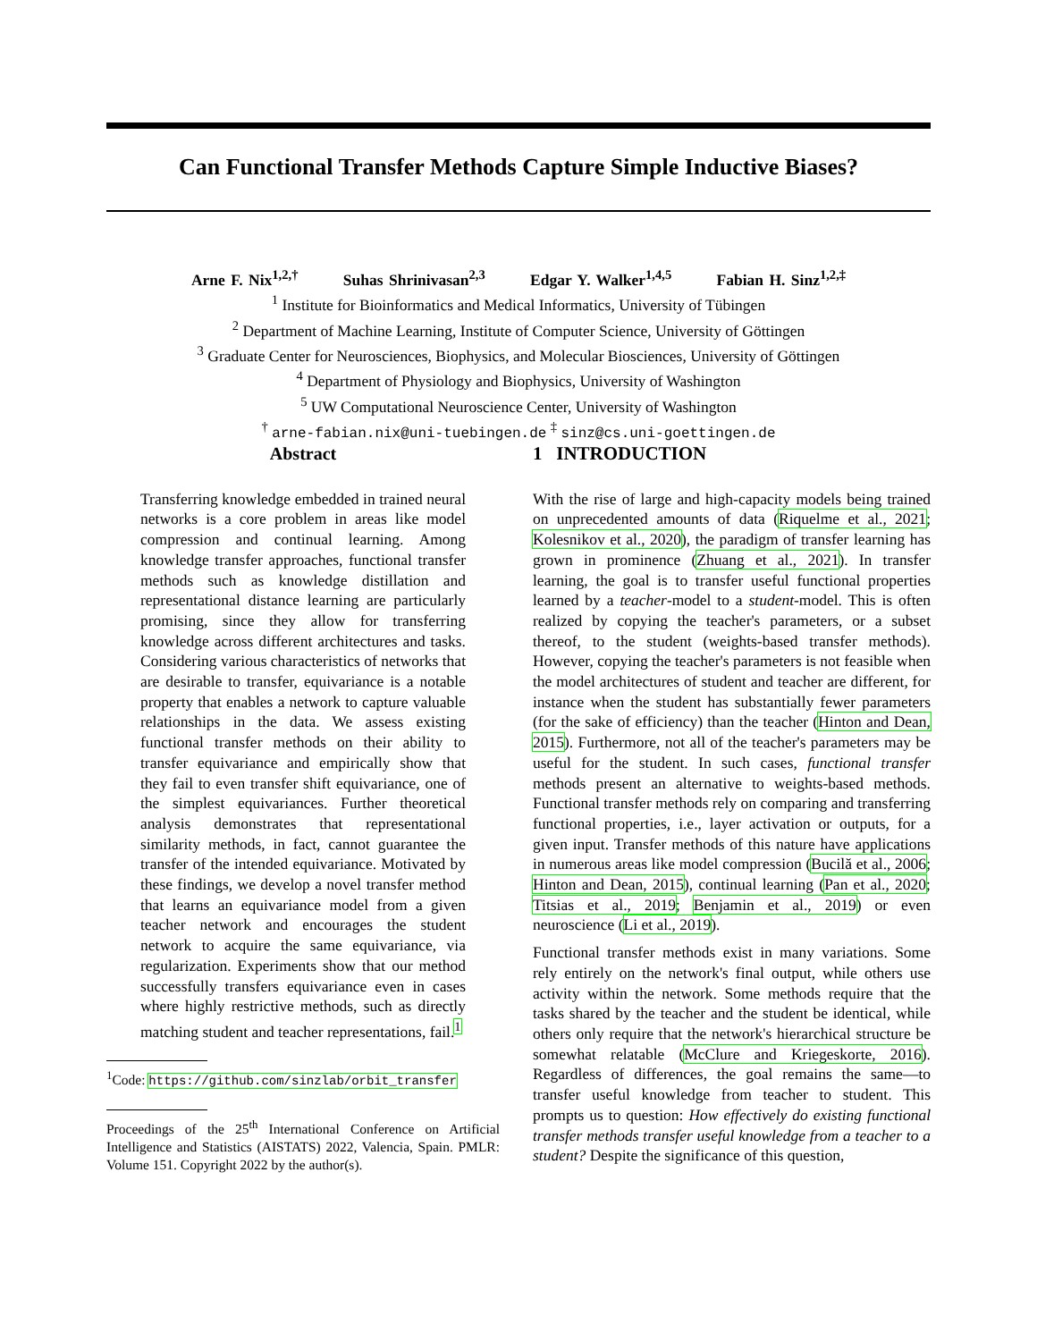Can Functional Transfer Methods Capture Simple Inductive Biases?
Arne F. Nix<sup>1,2,†</sup> Suhas Shrinivasan<sup>2,3</sup> Edgar Y. Walker<sup>1,4,5</sup> Fabian H. Sinz<sup>1,2,‡</sup>
<sup>1</sup> Institute for Bioinformatics and Medical Informatics, University of Tübingen
<sup>2</sup> Department of Machine Learning, Institute of Computer Science, University of Göttingen
<sup>3</sup> Graduate Center for Neurosciences, Biophysics, and Molecular Biosciences, University of Göttingen
<sup>4</sup> Department of Physiology and Biophysics, University of Washington
<sup>5</sup> UW Computational Neuroscience Center, University of Washington
<sup>†</sup> arne-fabian.nix@uni-tuebingen.de <sup>‡</sup> sinz@cs.uni-goettingen.de
Abstract
Transferring knowledge embedded in trained neural networks is a core problem in areas like model compression and continual learning. Among knowledge transfer approaches, functional transfer methods such as knowledge distillation and representational distance learning are particularly promising, since they allow for transferring knowledge across different architectures and tasks. Considering various characteristics of networks that are desirable to transfer, equivariance is a notable property that enables a network to capture valuable relationships in the data. We assess existing functional transfer methods on their ability to transfer equivariance and empirically show that they fail to even transfer shift equivariance, one of the simplest equivariances. Further theoretical analysis demonstrates that representational similarity methods, in fact, cannot guarantee the transfer of the intended equivariance. Motivated by these findings, we develop a novel transfer method that learns an equivariance model from a given teacher network and encourages the student network to acquire the same equivariance, via regularization. Experiments show that our method successfully transfers equivariance even in cases where highly restrictive methods, such as directly matching student and teacher representations, fail.<sup>1</sup>
<sup>1</sup> Code: https://github.com/sinzlab/orbit_transfer
Proceedings of the 25<sup>th</sup> International Conference on Artificial Intelligence and Statistics (AISTATS) 2022, Valencia, Spain. PMLR: Volume 151. Copyright 2022 by the author(s).
1 INTRODUCTION
With the rise of large and high-capacity models being trained on unprecedented amounts of data (Riquelme et al., 2021; Kolesnikov et al., 2020), the paradigm of transfer learning has grown in prominence (Zhuang et al., 2021). In transfer learning, the goal is to transfer useful functional properties learned by a teacher-model to a student-model. This is often realized by copying the teacher's parameters, or a subset thereof, to the student (weights-based transfer methods). However, copying the teacher's parameters is not feasible when the model architectures of student and teacher are different, for instance when the student has substantially fewer parameters (for the sake of efficiency) than the teacher (Hinton and Dean, 2015). Furthermore, not all of the teacher's parameters may be useful for the student. In such cases, functional transfer methods present an alternative to weights-based methods. Functional transfer methods rely on comparing and transferring functional properties, i.e., layer activation or outputs, for a given input. Transfer methods of this nature have applications in numerous areas like model compression (Bucilă et al., 2006; Hinton and Dean, 2015), continual learning (Pan et al., 2020; Titsias et al., 2019; Benjamin et al., 2019) or even neuroscience (Li et al., 2019).
Functional transfer methods exist in many variations. Some rely entirely on the network's final output, while others use activity within the network. Some methods require that the tasks shared by the teacher and the student be identical, while others only require that the network's hierarchical structure be somewhat relatable (McClure and Kriegeskorte, 2016). Regardless of differences, the goal remains the same—to transfer useful knowledge from teacher to student. This prompts us to question: How effectively do existing functional transfer methods transfer useful knowledge from a teacher to a student? Despite the significance of this question,